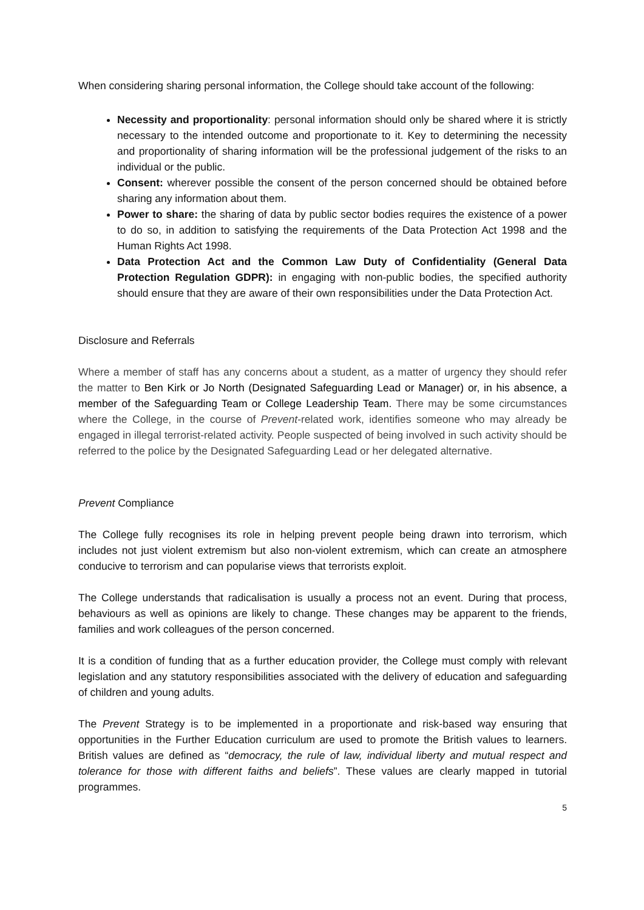When considering sharing personal information, the College should take account of the following:
Necessity and proportionality: personal information should only be shared where it is strictly necessary to the intended outcome and proportionate to it. Key to determining the necessity and proportionality of sharing information will be the professional judgement of the risks to an individual or the public.
Consent: wherever possible the consent of the person concerned should be obtained before sharing any information about them.
Power to share: the sharing of data by public sector bodies requires the existence of a power to do so, in addition to satisfying the requirements of the Data Protection Act 1998 and the Human Rights Act 1998.
Data Protection Act and the Common Law Duty of Confidentiality (General Data Protection Regulation GDPR): in engaging with non-public bodies, the specified authority should ensure that they are aware of their own responsibilities under the Data Protection Act.
Disclosure and Referrals
Where a member of staff has any concerns about a student, as a matter of urgency they should refer the matter to Ben Kirk or Jo North (Designated Safeguarding Lead or Manager) or, in his absence, a member of the Safeguarding Team or College Leadership Team. There may be some circumstances where the College, in the course of Prevent-related work, identifies someone who may already be engaged in illegal terrorist-related activity. People suspected of being involved in such activity should be referred to the police by the Designated Safeguarding Lead or her delegated alternative.
Prevent Compliance
The College fully recognises its role in helping prevent people being drawn into terrorism, which includes not just violent extremism but also non-violent extremism, which can create an atmosphere conducive to terrorism and can popularise views that terrorists exploit.
The College understands that radicalisation is usually a process not an event. During that process, behaviours as well as opinions are likely to change. These changes may be apparent to the friends, families and work colleagues of the person concerned.
It is a condition of funding that as a further education provider, the College must comply with relevant legislation and any statutory responsibilities associated with the delivery of education and safeguarding of children and young adults.
The Prevent Strategy is to be implemented in a proportionate and risk-based way ensuring that opportunities in the Further Education curriculum are used to promote the British values to learners. British values are defined as “democracy, the rule of law, individual liberty and mutual respect and tolerance for those with different faiths and beliefs”. These values are clearly mapped in tutorial programmes.
5